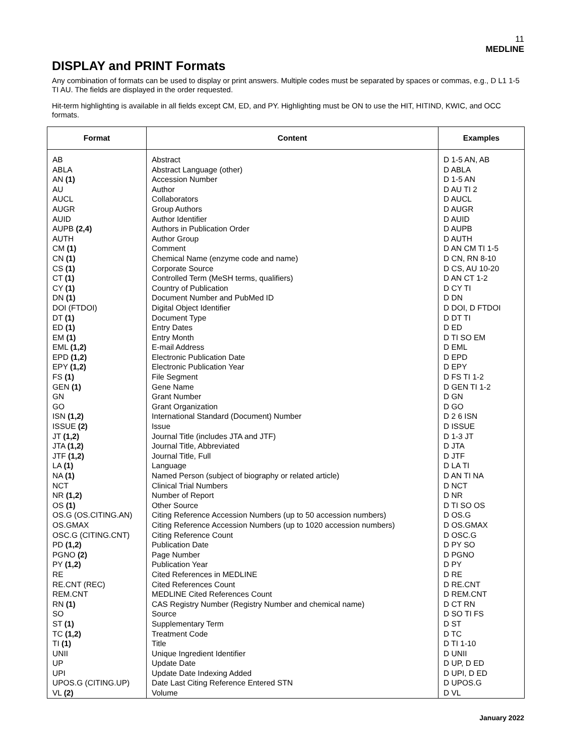11
MEDLINE
DISPLAY and PRINT Formats
Any combination of formats can be used to display or print answers. Multiple codes must be separated by spaces or commas, e.g., D L1 1-5 TI AU. The fields are displayed in the order requested.
Hit-term highlighting is available in all fields except CM, ED, and PY. Highlighting must be ON to use the HIT, HITIND, KWIC, and OCC formats.
| Format | Content | Examples |
| --- | --- | --- |
| AB | Abstract | D 1-5 AN, AB |
| ABLA | Abstract Language (other) | D ABLA |
| AN (1) | Accession Number | D 1-5 AN |
| AU | Author | D AU TI 2 |
| AUCL | Collaborators | D AUCL |
| AUGR | Group Authors | D AUGR |
| AUID | Author Identifier | D AUID |
| AUPB (2,4) | Authors in Publication Order | D AUPB |
| AUTH | Author Group | D AUTH |
| CM (1) | Comment | D AN CM TI 1-5 |
| CN (1) | Chemical Name (enzyme code and name) | D CN, RN 8-10 |
| CS (1) | Corporate Source | D CS, AU 10-20 |
| CT (1) | Controlled Term (MeSH terms, qualifiers) | D AN CT 1-2 |
| CY (1) | Country of Publication | D CY TI |
| DN (1) | Document Number and PubMed ID | D DN |
| DOI (FTDOI) | Digital Object Identifier | D DOI, D FTDOI |
| DT (1) | Document Type | D DT TI |
| ED (1) | Entry Dates | D ED |
| EM (1) | Entry Month | D TI SO EM |
| EML (1,2) | E-mail Address | D EML |
| EPD (1,2) | Electronic Publication Date | D EPD |
| EPY (1,2) | Electronic Publication Year | D EPY |
| FS (1) | File Segment | D FS TI 1-2 |
| GEN (1) | Gene Name | D GEN TI 1-2 |
| GN | Grant Number | D GN |
| GO | Grant Organization | D GO |
| ISN (1,2) | International Standard (Document) Number | D 2 6 ISN |
| ISSUE (2) | Issue | D ISSUE |
| JT (1,2) | Journal Title (includes JTA and JTF) | D 1-3 JT |
| JTA (1,2) | Journal Title, Abbreviated | D JTA |
| JTF (1,2) | Journal Title, Full | D JTF |
| LA (1) | Language | D LA TI |
| NA (1) | Named Person (subject of biography or related article) | D AN TI NA |
| NCT | Clinical Trial Numbers | D NCT |
| NR (1,2) | Number of Report | D NR |
| OS (1) | Other Source | D TI SO OS |
| OS.G (OS.CITING.AN) | Citing Reference Accession Numbers (up to 50 accession numbers) | D OS.G |
| OS.GMAX | Citing Reference Accession Numbers (up to 1020 accession numbers) | D OS.GMAX |
| OSC.G (CITING.CNT) | Citing Reference Count | D OSC.G |
| PD (1,2) | Publication Date | D PY SO |
| PGNO (2) | Page Number | D PGNO |
| PY (1,2) | Publication Year | D PY |
| RE | Cited References in MEDLINE | D RE |
| RE.CNT (REC) | Cited References Count | D RE.CNT |
| REM.CNT | MEDLINE Cited References Count | D REM.CNT |
| RN (1) | CAS Registry Number (Registry Number and chemical name) | D CT RN |
| SO | Source | D SO TI FS |
| ST (1) | Supplementary Term | D ST |
| TC (1,2) | Treatment Code | D TC |
| TI (1) | Title | D TI 1-10 |
| UNII | Unique Ingredient Identifier | D UNII |
| UP | Update Date | D UP, D ED |
| UPI | Update Date Indexing Added | D UPI, D ED |
| UPOS.G (CITING.UP) | Date Last Citing Reference Entered STN | D UPOS.G |
| VL (2) | Volume | D VL |
January 2022